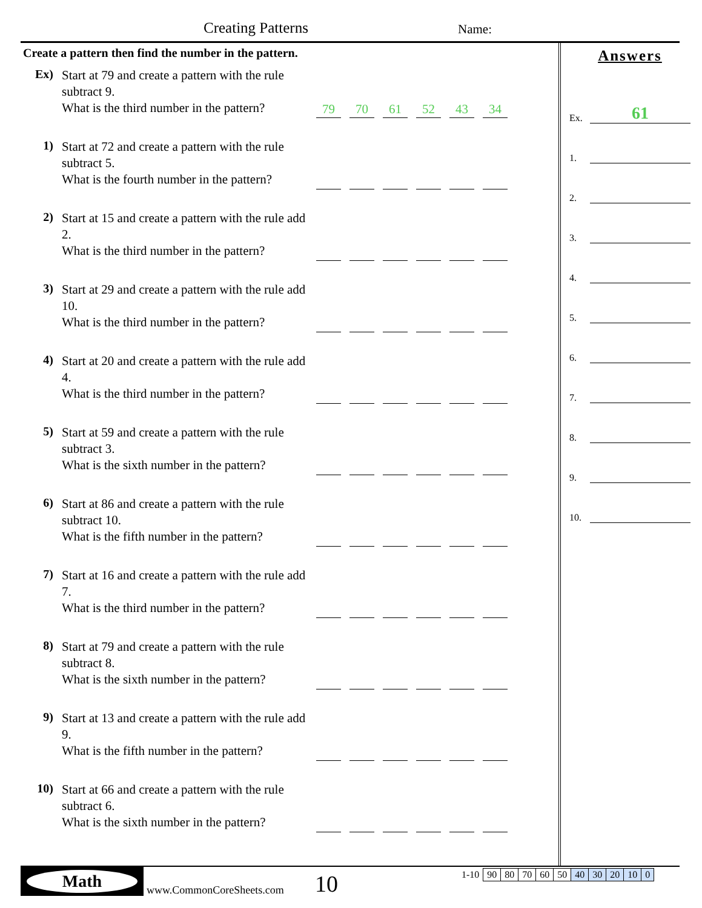Creating Patterns Name:
Create a pattern then find the number in the pattern.
Ex)
Start at 79 and create a pattern with the rule subtract 9.
What is the third number in the pattern?
79 70 61 52 43 34
1)
Start at 72 and create a pattern with the rule subtract 5.
What is the fourth number in the pattern?
2)
Start at 15 and create a pattern with the rule add 2.
What is the third number in the pattern?
3)
Start at 29 and create a pattern with the rule add 10.
What is the third number in the pattern?
4)
Start at 20 and create a pattern with the rule add 4.
What is the third number in the pattern?
5)
Start at 59 and create a pattern with the rule subtract 3.
What is the sixth number in the pattern?
6)
Start at 86 and create a pattern with the rule subtract 10.
What is the fifth number in the pattern?
7)
Start at 16 and create a pattern with the rule add 7.
What is the third number in the pattern?
8)
Start at 79 and create a pattern with the rule subtract 8.
What is the sixth number in the pattern?
9)
Start at 13 and create a pattern with the rule add 9.
What is the fifth number in the pattern?
10)
Start at 66 and create a pattern with the rule subtract 6.
What is the sixth number in the pattern?
Answers
Ex. 61
1.
2.
3.
4.
5.
6.
7.
8.
9.
10.
Math
www.CommonCoreSheets.com 10
| 1-10 | 90 | 80 | 70 | 60 | 50 | 40 | 30 | 20 | 10 | 0 |